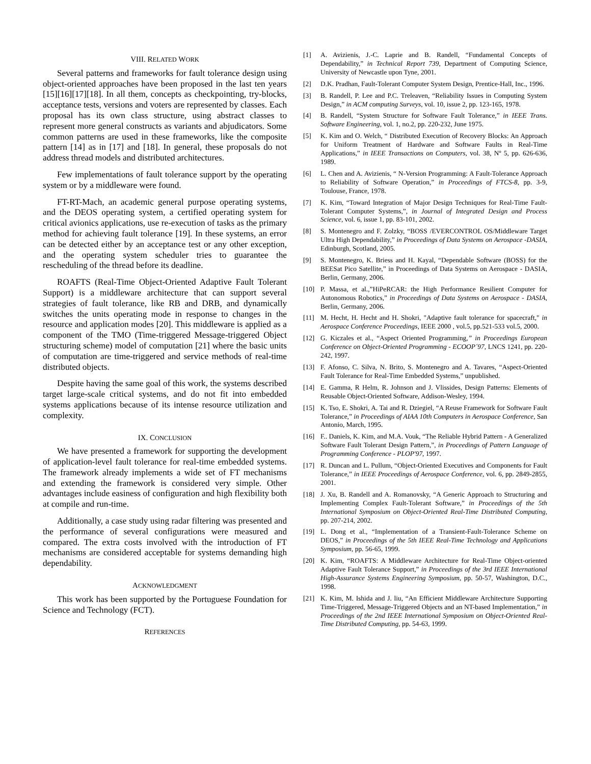VIII. RELATED WORK
Several patterns and frameworks for fault tolerance design using object-oriented approaches have been proposed in the last ten years [15][16][17][18]. In all them, concepts as checkpointing, try-blocks, acceptance tests, versions and voters are represented by classes. Each proposal has its own class structure, using abstract classes to represent more general constructs as variants and abjudicators. Some common patterns are used in these frameworks, like the composite pattern [14] as in [17] and [18]. In general, these proposals do not address thread models and distributed architectures.
Few implementations of fault tolerance support by the operating system or by a middleware were found.
FT-RT-Mach, an academic general purpose operating systems, and the DEOS operating system, a certified operating system for critical avionics applications, use re-execution of tasks as the primary method for achieving fault tolerance [19]. In these systems, an error can be detected either by an acceptance test or any other exception, and the operating system scheduler tries to guarantee the rescheduling of the thread before its deadline.
ROAFTS (Real-Time Object-Oriented Adaptive Fault Tolerant Support) is a middleware architecture that can support several strategies of fault tolerance, like RB and DRB, and dynamically switches the units operating mode in response to changes in the resource and application modes [20]. This middleware is applied as a component of the TMO (Time-triggered Message-triggered Object structuring scheme) model of computation [21] where the basic units of computation are time-triggered and service methods of real-time distributed objects.
Despite having the same goal of this work, the systems described target large-scale critical systems, and do not fit into embedded systems applications because of its intense resource utilization and complexity.
IX. CONCLUSION
We have presented a framework for supporting the development of application-level fault tolerance for real-time embedded systems. The framework already implements a wide set of FT mechanisms and extending the framework is considered very simple. Other advantages include easiness of configuration and high flexibility both at compile and run-time.
Additionally, a case study using radar filtering was presented and the performance of several configurations were measured and compared. The extra costs involved with the introduction of FT mechanisms are considered acceptable for systems demanding high dependability.
ACKNOWLEDGMENT
This work has been supported by the Portuguese Foundation for Science and Technology (FCT).
REFERENCES
[1] A. Avizienis, J.-C. Laprie and B. Randell, “Fundamental Concepts of Dependability,” in Technical Report 739, Department of Computing Science, University of Newcastle upon Tyne, 2001.
[2] D.K. Pradhan, Fault-Tolerant Computer System Design, Prentice-Hall, Inc., 1996.
[3] B. Randell, P. Lee and P.C. Treleaven, “Reliability Issues in Computing System Design,” in ACM computing Surveys, vol. 10, issue 2, pp. 123-165, 1978.
[4] B. Randell, “System Structure for Software Fault Tolerance,” in IEEE Trans. Software Engineering, vol. 1, no.2, pp. 220-232, June 1975.
[5] K. Kim and O. Welch, “ Distributed Execution of Recovery Blocks: An Approach for Uniform Treatment of Hardware and Software Faults in Real-Time Applications,” in IEEE Transactions on Computers, vol. 38, Nº 5, pp. 626-636, 1989.
[6] L. Chen and A. Avizienis, “ N-Version Programming: A Fault-Tolerance Approach to Reliability of Software Operation,” in Proceedings of FTCS-8, pp. 3-9, Toulouse, France, 1978.
[7] K. Kim, “Toward Integration of Major Design Techniques for Real-Time Fault-Tolerant Computer Systems,”, in Journal of Integrated Design and Process Science, vol. 6, issue 1, pp. 83-101, 2002.
[8] S. Montenegro and F. Zolzky, “BOSS /EVERCONTROL OS/Middleware Target Ultra High Dependability,” in Proceedings of Data Systems on Aerospace -DASIA, Edinburgh, Scotland, 2005.
[9] S. Montenegro, K. Briess and H. Kayal, “Dependable Software (BOSS) for the BEESat Pico Satellite,” in Proceedings of Data Systems on Aerospace - DASIA, Berlin, Germany, 2006.
[10] P. Massa, et al.,”HiPeRCAR: the High Performance Resilient Computer for Autonomous Robotics,” in Proceedings of Data Systems on Aerospace - DASIA, Berlin, Germany, 2006.
[11] M. Hecht, H. Hecht and H. Shokri, "Adaptive fault tolerance for spacecraft," in Aerospace Conference Proceedings, IEEE 2000 , vol.5, pp.521-533 vol.5, 2000.
[12] G. Kiczales et al., “Aspect Oriented Programming,” in Proceedings European Conference on Object-Oriented Programming - ECOOP´97, LNCS 1241, pp. 220-242, 1997.
[13] F. Afonso, C. Silva, N. Brito, S. Montenegro and A. Tavares, “Aspect-Oriented Fault Tolerance for Real-Time Embedded Systems,” unpublished.
[14] E. Gamma, R Helm, R. Johnson and J. Vlissides, Design Patterns: Elements of Reusable Object-Oriented Software, Addison-Wesley, 1994.
[15] K. Tso, E. Shokri, A. Tai and R. Dziegiel, “A Reuse Framework for Software Fault Tolerance,” in Proceedings of AIAA 10th Computers in Aerospace Conference, San Antonio, March, 1995.
[16] F.. Daniels, K. Kim, and M.A. Vouk, “The Reliable Hybrid Pattern - A Generalized Software Fault Tolerant Design Pattern,”, in Proceedings of Pattern Language of Programming Conference - PLOP'97, 1997.
[17] R. Duncan and L. Pullum, “Object-Oriented Executives and Components for Fault Tolerance,” in IEEE Proceedings of Aerospace Conference, vol. 6, pp. 2849-2855, 2001.
[18] J. Xu, B. Randell and A. Romanovsky, “A Generic Approach to Structuring and Implementing Complex Fault-Tolerant Software,” in Proceedings of the 5th International Symposium on Object-Oriented Real-Time Distributed Computing, pp. 207-214, 2002.
[19] L. Dong et al., “Implementation of a Transient-Fault-Tolerance Scheme on DEOS,” in Proceedings of the 5th IEEE Real-Time Technology and Applications Symposium, pp. 56-65, 1999.
[20] K. Kim, “ROAFTS: A Middleware Architecture for Real-Time Object-oriented Adaptive Fault Tolerance Support,” in Proceedings of the 3rd IEEE International High-Assurance Systems Engineering Symposium, pp. 50-57, Washington, D.C., 1998.
[21] K. Kim, M. Ishida and J. liu, “An Efficient Middleware Architecture Supporting Time-Triggered, Message-Triggered Objects and an NT-based Implementation,” in Proceedings of the 2nd IEEE International Symposium on Object-Oriented Real-Time Distributed Computing, pp. 54-63, 1999.